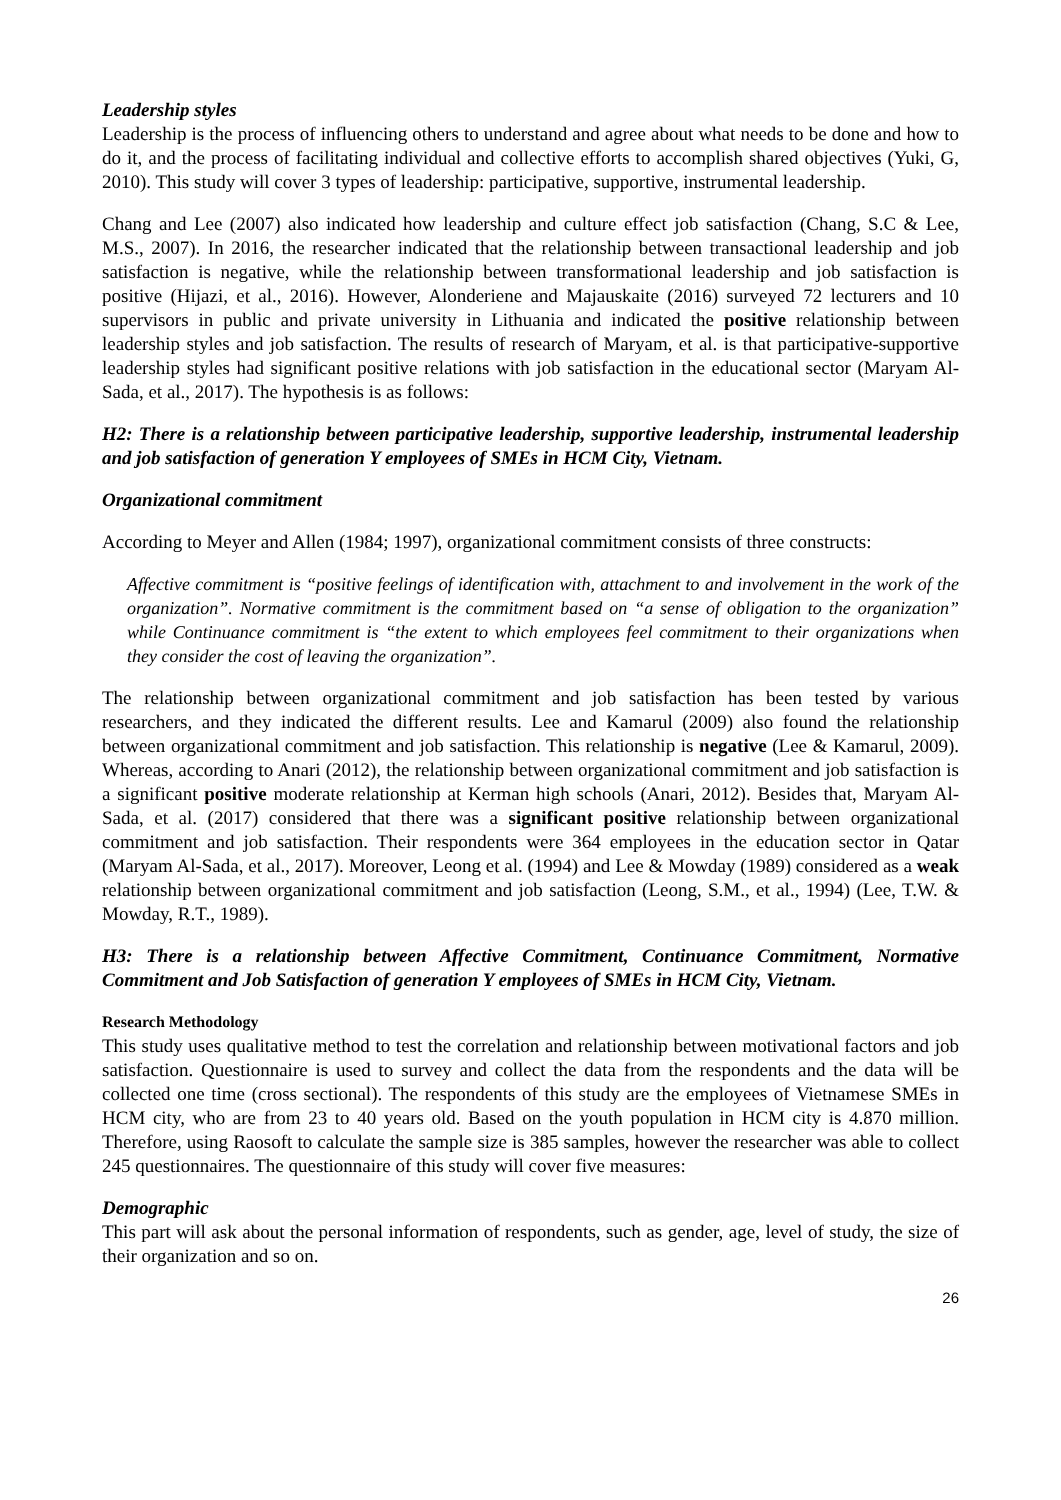Leadership styles
Leadership is the process of influencing others to understand and agree about what needs to be done and how to do it, and the process of facilitating individual and collective efforts to accomplish shared objectives (Yuki, G, 2010). This study will cover 3 types of leadership: participative, supportive, instrumental leadership.
Chang and Lee (2007) also indicated how leadership and culture effect job satisfaction (Chang, S.C & Lee, M.S., 2007). In 2016, the researcher indicated that the relationship between transactional leadership and job satisfaction is negative, while the relationship between transformational leadership and job satisfaction is positive (Hijazi, et al., 2016). However, Alonderiene and Majauskaite (2016) surveyed 72 lecturers and 10 supervisors in public and private university in Lithuania and indicated the positive relationship between leadership styles and job satisfaction. The results of research of Maryam, et al. is that participative-supportive leadership styles had significant positive relations with job satisfaction in the educational sector (Maryam Al-Sada, et al., 2017). The hypothesis is as follows:
H2: There is a relationship between participative leadership, supportive leadership, instrumental leadership and job satisfaction of generation Y employees of SMEs in HCM City, Vietnam.
Organizational commitment
According to Meyer and Allen (1984; 1997), organizational commitment consists of three constructs:
Affective commitment is “positive feelings of identification with, attachment to and involvement in the work of the organization”. Normative commitment is the commitment based on “a sense of obligation to the organization” while Continuance commitment is “the extent to which employees feel commitment to their organizations when they consider the cost of leaving the organization”.
The relationship between organizational commitment and job satisfaction has been tested by various researchers, and they indicated the different results. Lee and Kamarul (2009) also found the relationship between organizational commitment and job satisfaction. This relationship is negative (Lee & Kamarul, 2009). Whereas, according to Anari (2012), the relationship between organizational commitment and job satisfaction is a significant positive moderate relationship at Kerman high schools (Anari, 2012). Besides that, Maryam Al-Sada, et al. (2017) considered that there was a significant positive relationship between organizational commitment and job satisfaction. Their respondents were 364 employees in the education sector in Qatar (Maryam Al-Sada, et al., 2017). Moreover, Leong et al. (1994) and Lee & Mowday (1989) considered as a weak relationship between organizational commitment and job satisfaction (Leong, S.M., et al., 1994) (Lee, T.W. & Mowday, R.T., 1989).
H3: There is a relationship between Affective Commitment, Continuance Commitment, Normative Commitment and Job Satisfaction of generation Y employees of SMEs in HCM City, Vietnam.
Research Methodology
This study uses qualitative method to test the correlation and relationship between motivational factors and job satisfaction. Questionnaire is used to survey and collect the data from the respondents and the data will be collected one time (cross sectional). The respondents of this study are the employees of Vietnamese SMEs in HCM city, who are from 23 to 40 years old. Based on the youth population in HCM city is 4.870 million. Therefore, using Raosoft to calculate the sample size is 385 samples, however the researcher was able to collect 245 questionnaires. The questionnaire of this study will cover five measures:
Demographic
This part will ask about the personal information of respondents, such as gender, age, level of study, the size of their organization and so on.
26